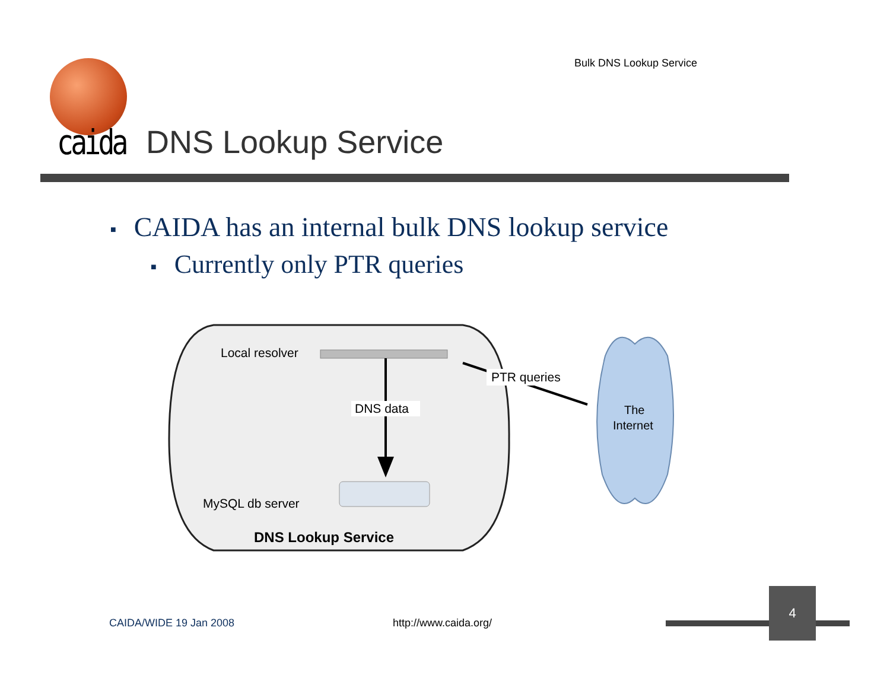Bulk DNS Lookup Service
caida DNS Lookup Service
■ CAIDA has an internal bulk DNS lookup service
■ Currently only PTR queries
Local resolver
DNS data
MySQL db server
DNS Lookup Service
PTR queries
The
Internet
CAIDA/WIDE 19 Jan 2008 http://www.caida.org/
4